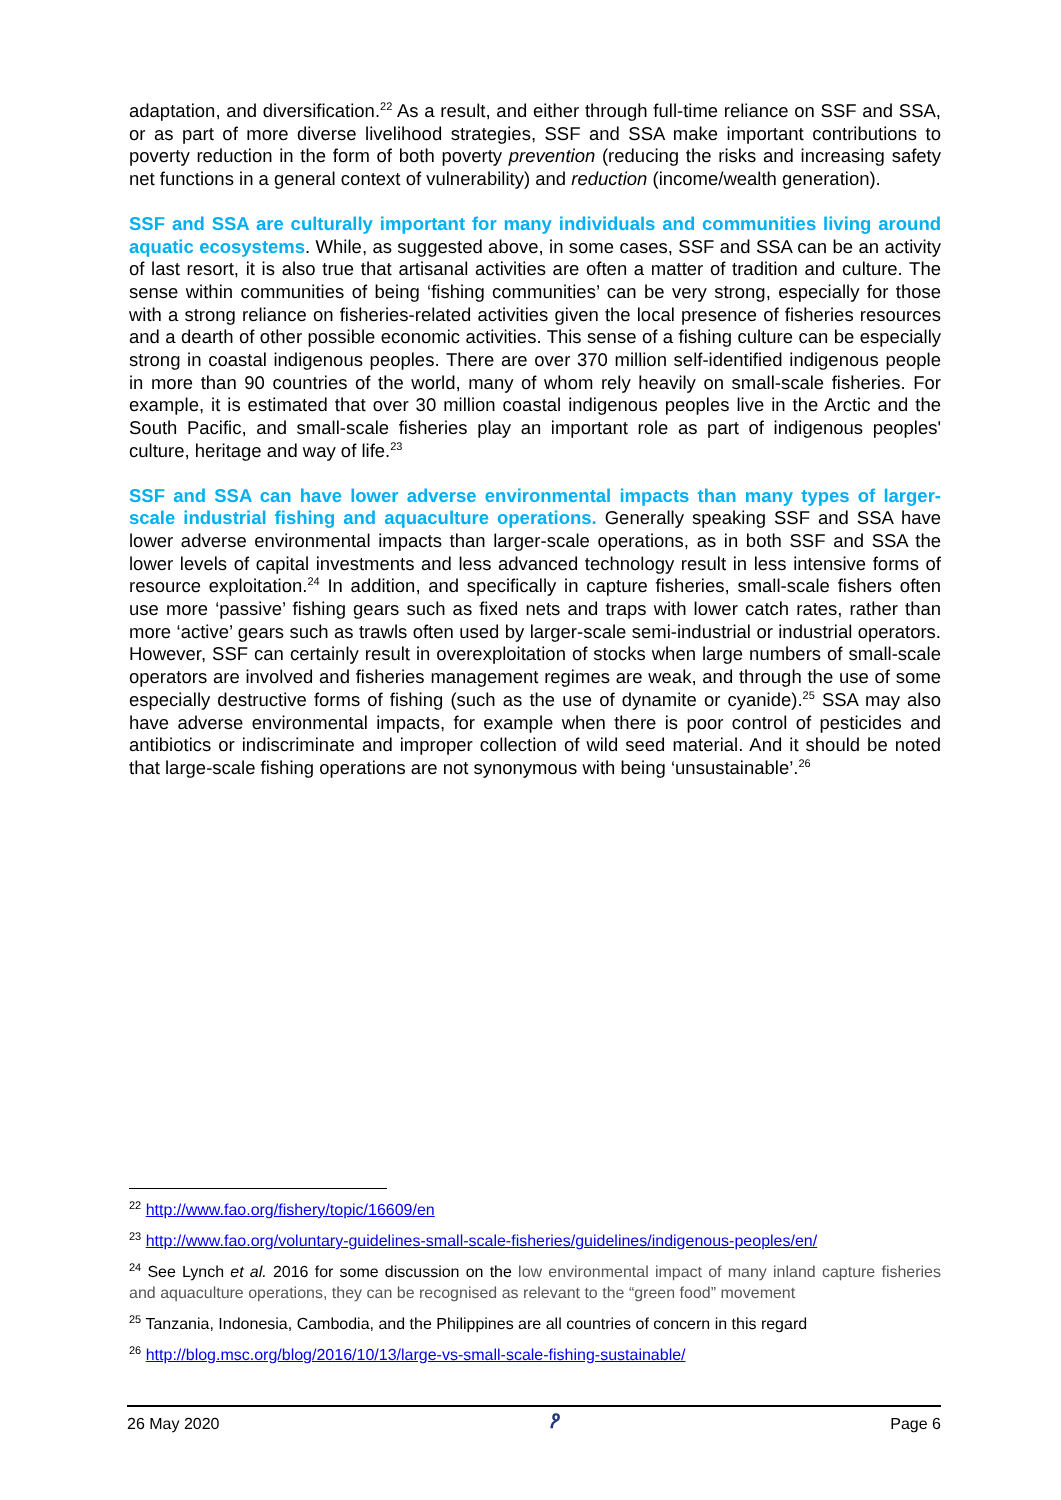adaptation, and diversification.<sup>22</sup> As a result, and either through full-time reliance on SSF and SSA, or as part of more diverse livelihood strategies, SSF and SSA make important contributions to poverty reduction in the form of both poverty prevention (reducing the risks and increasing safety net functions in a general context of vulnerability) and reduction (income/wealth generation).
SSF and SSA are culturally important for many individuals and communities living around aquatic ecosystems. While, as suggested above, in some cases, SSF and SSA can be an activity of last resort, it is also true that artisanal activities are often a matter of tradition and culture. The sense within communities of being ‘fishing communities’ can be very strong, especially for those with a strong reliance on fisheries-related activities given the local presence of fisheries resources and a dearth of other possible economic activities. This sense of a fishing culture can be especially strong in coastal indigenous peoples. There are over 370 million self-identified indigenous people in more than 90 countries of the world, many of whom rely heavily on small-scale fisheries. For example, it is estimated that over 30 million coastal indigenous peoples live in the Arctic and the South Pacific, and small-scale fisheries play an important role as part of indigenous peoples' culture, heritage and way of life.<sup>23</sup>
SSF and SSA can have lower adverse environmental impacts than many types of larger-scale industrial fishing and aquaculture operations. Generally speaking SSF and SSA have lower adverse environmental impacts than larger-scale operations, as in both SSF and SSA the lower levels of capital investments and less advanced technology result in less intensive forms of resource exploitation.<sup>24</sup> In addition, and specifically in capture fisheries, small-scale fishers often use more ‘passive’ fishing gears such as fixed nets and traps with lower catch rates, rather than more ‘active’ gears such as trawls often used by larger-scale semi-industrial or industrial operators. However, SSF can certainly result in overexploitation of stocks when large numbers of small-scale operators are involved and fisheries management regimes are weak, and through the use of some especially destructive forms of fishing (such as the use of dynamite or cyanide).<sup>25</sup> SSA may also have adverse environmental impacts, for example when there is poor control of pesticides and antibiotics or indiscriminate and improper collection of wild seed material. And it should be noted that large-scale fishing operations are not synonymous with being ‘unsustainable’.<sup>26</sup>
<sup>22</sup> http://www.fao.org/fishery/topic/16609/en
<sup>23</sup> http://www.fao.org/voluntary-guidelines-small-scale-fisheries/guidelines/indigenous-peoples/en/
<sup>24</sup> See Lynch et al. 2016 for some discussion on the low environmental impact of many inland capture fisheries and aquaculture operations, they can be recognised as relevant to the “green food” movement
<sup>25</sup> Tanzania, Indonesia, Cambodia, and the Philippines are all countries of concern in this regard
<sup>26</sup> http://blog.msc.org/blog/2016/10/13/large-vs-small-scale-fishing-sustainable/
26 May 2020 ዖ Page 6